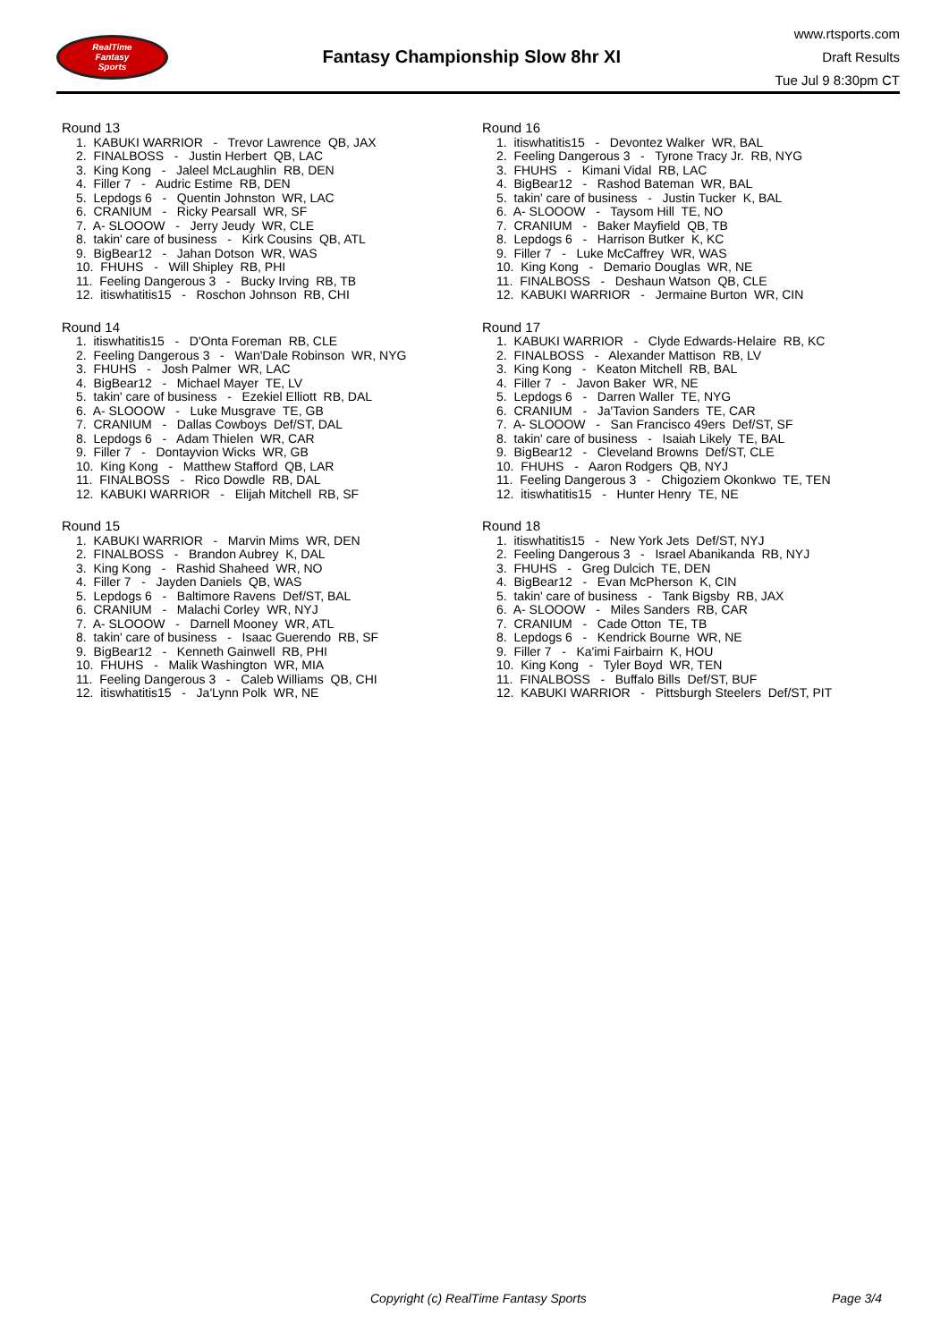RealTime
Fantasy
Sports
Fantasy Championship Slow 8hr XI
www.rtsports.com
Draft Results
Tue Jul 9 8:30pm CT
Round 13
1. KABUKI WARRIOR - Trevor Lawrence QB, JAX
2. FINALBOSS - Justin Herbert QB, LAC
3. King Kong - Jaleel McLaughlin RB, DEN
4. Filler 7 - Audric Estime RB, DEN
5. Lepdogs 6 - Quentin Johnston WR, LAC
6. CRANIUM - Ricky Pearsall WR, SF
7. A- SLOOOW - Jerry Jeudy WR, CLE
8. takin' care of business - Kirk Cousins QB, ATL
9. BigBear12 - Jahan Dotson WR, WAS
10. FHUHS - Will Shipley RB, PHI
11. Feeling Dangerous 3 - Bucky Irving RB, TB
12. itiswhatitis15 - Roschon Johnson RB, CHI
Round 14
1. itiswhatitis15 - D'Onta Foreman RB, CLE
2. Feeling Dangerous 3 - Wan'Dale Robinson WR, NYG
3. FHUHS - Josh Palmer WR, LAC
4. BigBear12 - Michael Mayer TE, LV
5. takin' care of business - Ezekiel Elliott RB, DAL
6. A- SLOOOW - Luke Musgrave TE, GB
7. CRANIUM - Dallas Cowboys Def/ST, DAL
8. Lepdogs 6 - Adam Thielen WR, CAR
9. Filler 7 - Dontayvion Wicks WR, GB
10. King Kong - Matthew Stafford QB, LAR
11. FINALBOSS - Rico Dowdle RB, DAL
12. KABUKI WARRIOR - Elijah Mitchell RB, SF
Round 15
1. KABUKI WARRIOR - Marvin Mims WR, DEN
2. FINALBOSS - Brandon Aubrey K, DAL
3. King Kong - Rashid Shaheed WR, NO
4. Filler 7 - Jayden Daniels QB, WAS
5. Lepdogs 6 - Baltimore Ravens Def/ST, BAL
6. CRANIUM - Malachi Corley WR, NYJ
7. A- SLOOOW - Darnell Mooney WR, ATL
8. takin' care of business - Isaac Guerendo RB, SF
9. BigBear12 - Kenneth Gainwell RB, PHI
10. FHUHS - Malik Washington WR, MIA
11. Feeling Dangerous 3 - Caleb Williams QB, CHI
12. itiswhatitis15 - Ja'Lynn Polk WR, NE
Round 16
1. itiswhatitis15 - Devontez Walker WR, BAL
2. Feeling Dangerous 3 - Tyrone Tracy Jr. RB, NYG
3. FHUHS - Kimani Vidal RB, LAC
4. BigBear12 - Rashod Bateman WR, BAL
5. takin' care of business - Justin Tucker K, BAL
6. A- SLOOOW - Taysom Hill TE, NO
7. CRANIUM - Baker Mayfield QB, TB
8. Lepdogs 6 - Harrison Butker K, KC
9. Filler 7 - Luke McCaffrey WR, WAS
10. King Kong - Demario Douglas WR, NE
11. FINALBOSS - Deshaun Watson QB, CLE
12. KABUKI WARRIOR - Jermaine Burton WR, CIN
Round 17
1. KABUKI WARRIOR - Clyde Edwards-Helaire RB, KC
2. FINALBOSS - Alexander Mattison RB, LV
3. King Kong - Keaton Mitchell RB, BAL
4. Filler 7 - Javon Baker WR, NE
5. Lepdogs 6 - Darren Waller TE, NYG
6. CRANIUM - Ja'Tavion Sanders TE, CAR
7. A- SLOOOW - San Francisco 49ers Def/ST, SF
8. takin' care of business - Isaiah Likely TE, BAL
9. BigBear12 - Cleveland Browns Def/ST, CLE
10. FHUHS - Aaron Rodgers QB, NYJ
11. Feeling Dangerous 3 - Chigoziem Okonkwo TE, TEN
12. itiswhatitis15 - Hunter Henry TE, NE
Round 18
1. itiswhatitis15 - New York Jets Def/ST, NYJ
2. Feeling Dangerous 3 - Israel Abanikanda RB, NYJ
3. FHUHS - Greg Dulcich TE, DEN
4. BigBear12 - Evan McPherson K, CIN
5. takin' care of business - Tank Bigsby RB, JAX
6. A- SLOOOW - Miles Sanders RB, CAR
7. CRANIUM - Cade Otton TE, TB
8. Lepdogs 6 - Kendrick Bourne WR, NE
9. Filler 7 - Ka'imi Fairbairn K, HOU
10. King Kong - Tyler Boyd WR, TEN
11. FINALBOSS - Buffalo Bills Def/ST, BUF
12. KABUKI WARRIOR - Pittsburgh Steelers Def/ST, PIT
Copyright (c) RealTime Fantasy Sports Page 3/4